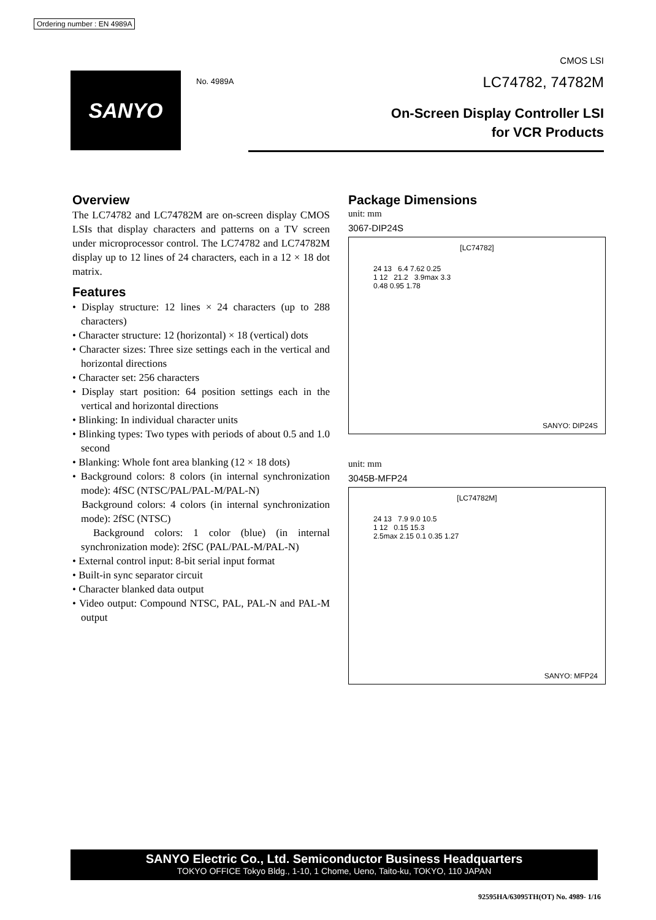Ordering number : EN 4989A
CMOS LSI
SANYO No. 4989A LC74782, 74782M
On-Screen Display Controller LSI
for VCR Products
Overview
The LC74782 and LC74782M are on-screen display CMOS LSIs that display characters and patterns on a TV screen under microprocessor control. The LC74782 and LC74782M display up to 12 lines of 24 characters, each in a 12 × 18 dot matrix.
Features
• Display structure: 12 lines × 24 characters (up to 288 characters)
• Character structure: 12 (horizontal) × 18 (vertical) dots
• Character sizes: Three size settings each in the vertical and horizontal directions
• Character set: 256 characters
• Display start position: 64 position settings each in the vertical and horizontal directions
• Blinking: In individual character units
• Blinking types: Two types with periods of about 0.5 and 1.0 second
• Blanking: Whole font area blanking (12 × 18 dots)
• Background colors: 8 colors (in internal synchronization mode): 4fSC (NTSC/PAL/PAL-M/PAL-N)
Background colors: 4 colors (in internal synchronization mode): 2fSC (NTSC)
Background colors: 1 color (blue) (in internal synchronization mode): 2fSC (PAL/PAL-M/PAL-N)
• External control input: 8-bit serial input format
• Built-in sync separator circuit
• Character blanked data output
• Video output: Compound NTSC, PAL, PAL-N and PAL-M output
Package Dimensions
unit: mm
3067-DIP24S
[LC74782]
24 13 6.4 7.62 0.25
1 12 21.2 3.9max 3.3
0.48 0.95 1.78
SANYO: DIP24S
unit: mm
3045B-MFP24
[LC74782M]
24 13 7.9 9.0 10.5
1 12 0.15 15.3
2.5max 2.15 0.1 0.35 1.27
SANYO: MFP24
SANYO Electric Co., Ltd. Semiconductor Business Headquarters
TOKYO OFFICE Tokyo Bldg., 1-10, 1 Chome, Ueno, Taito-ku, TOKYO, 110 JAPAN
92595HA/63095TH(OT) No. 4989- 1/16